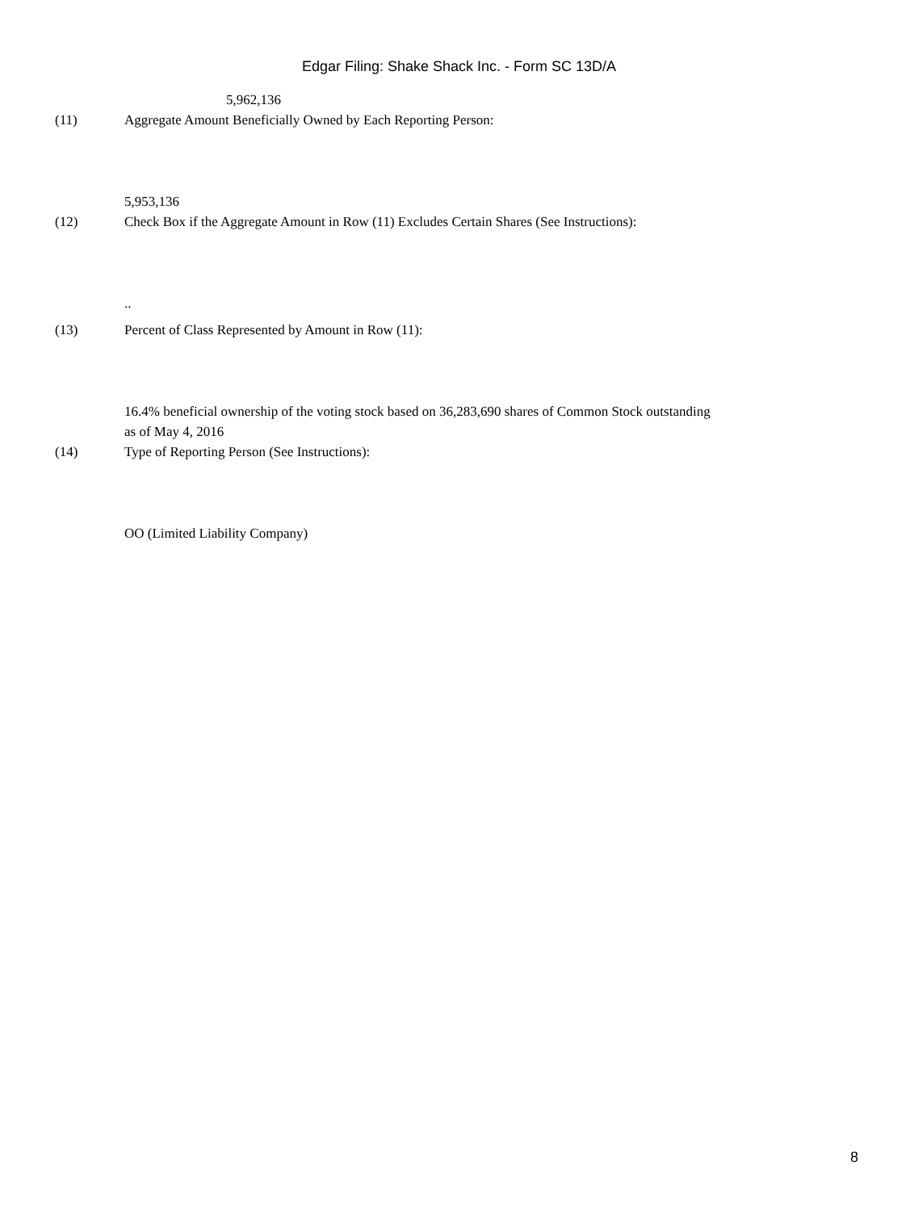Edgar Filing: Shake Shack Inc. - Form SC 13D/A
5,962,136
(11) Aggregate Amount Beneficially Owned by Each Reporting Person:
5,953,136
(12) Check Box if the Aggregate Amount in Row (11) Excludes Certain Shares (See Instructions):
..
(13) Percent of Class Represented by Amount in Row (11):
16.4% beneficial ownership of the voting stock based on 36,283,690 shares of Common Stock outstanding
as of May 4, 2016
(14) Type of Reporting Person (See Instructions):
OO (Limited Liability Company)
8